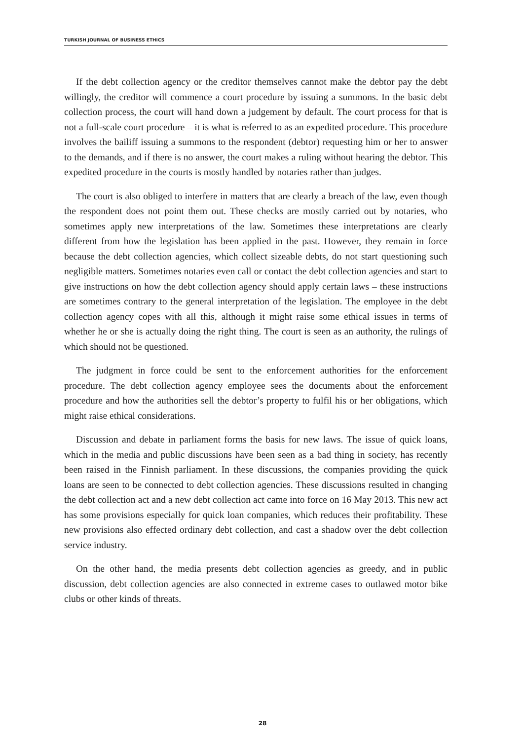TURKISH JOURNAL OF BUSINESS ETHICS
If the debt collection agency or the creditor themselves cannot make the debtor pay the debt willingly, the creditor will commence a court procedure by issuing a summons. In the basic debt collection process, the court will hand down a judgement by default. The court process for that is not a full-scale court procedure – it is what is referred to as an expedited procedure. This procedure involves the bailiff issuing a summons to the respondent (debtor) requesting him or her to answer to the demands, and if there is no answer, the court makes a ruling without hearing the debtor. This expedited procedure in the courts is mostly handled by notaries rather than judges.
The court is also obliged to interfere in matters that are clearly a breach of the law, even though the respondent does not point them out. These checks are mostly carried out by notaries, who sometimes apply new interpretations of the law. Sometimes these interpretations are clearly different from how the legislation has been applied in the past. However, they remain in force because the debt collection agencies, which collect sizeable debts, do not start questioning such negligible matters. Sometimes notaries even call or contact the debt collection agencies and start to give instructions on how the debt collection agency should apply certain laws – these instructions are sometimes contrary to the general interpretation of the legislation. The employee in the debt collection agency copes with all this, although it might raise some ethical issues in terms of whether he or she is actually doing the right thing. The court is seen as an authority, the rulings of which should not be questioned.
The judgment in force could be sent to the enforcement authorities for the enforcement procedure. The debt collection agency employee sees the documents about the enforcement procedure and how the authorities sell the debtor’s property to fulfil his or her obligations, which might raise ethical considerations.
Discussion and debate in parliament forms the basis for new laws. The issue of quick loans, which in the media and public discussions have been seen as a bad thing in society, has recently been raised in the Finnish parliament. In these discussions, the companies providing the quick loans are seen to be connected to debt collection agencies. These discussions resulted in changing the debt collection act and a new debt collection act came into force on 16 May 2013. This new act has some provisions especially for quick loan companies, which reduces their profitability. These new provisions also effected ordinary debt collection, and cast a shadow over the debt collection service industry.
On the other hand, the media presents debt collection agencies as greedy, and in public discussion, debt collection agencies are also connected in extreme cases to outlawed motor bike clubs or other kinds of threats.
28